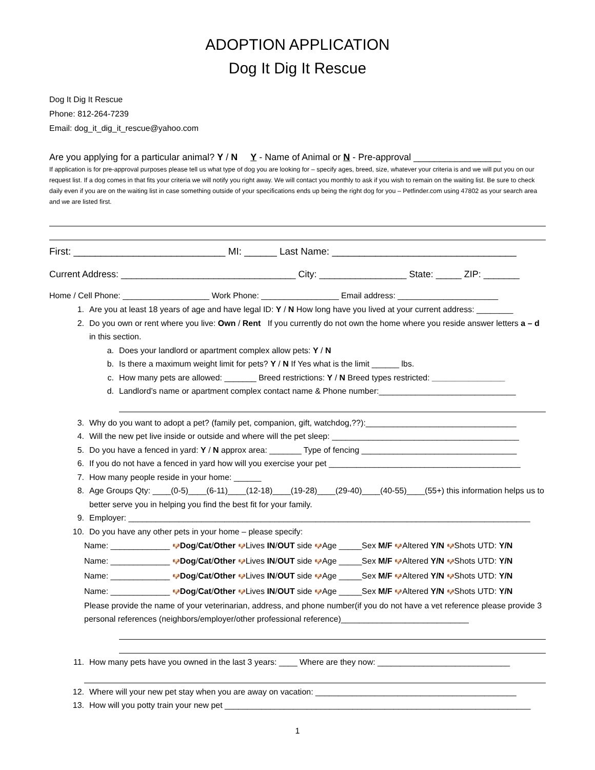ADOPTION APPLICATION
Dog It Dig It Rescue
Dog It Dig It Rescue
Phone: 812-264-7239
Email: dog_it_dig_it_rescue@yahoo.com
Are you applying for a particular animal? Y / N Y - Name of Animal or N - Pre-approval _________________
If application is for pre-approval purposes please tell us what type of dog you are looking for – specify ages, breed, size, whatever your criteria is and we will put you on our request list. If a dog comes in that fits your criteria we will notify you right away. We will contact you monthly to ask if you wish to remain on the waiting list. Be sure to check daily even if you are on the waiting list in case something outside of your specifications ends up being the right dog for you – Petfinder.com using 47802 as your search area and we are listed first.
First: ____________________________ MI: ______ Last Name: __________________________________
Current Address: __________________________________ City: _________________ State: _____ ZIP: _______
Home / Cell Phone: ___________________ Work Phone: _________________ Email address: ______________________
1. Are you at least 18 years of age and have legal ID: Y / N How long have you lived at your current address: ________
2. Do you own or rent where you live: Own / Rent If you currently do not own the home where you reside answer letters a – d in this section.
a. Does your landlord or apartment complex allow pets: Y / N
b. Is there a maximum weight limit for pets? Y / N If Yes what is the limit ______ lbs.
c. How many pets are allowed: _______ Breed restrictions: Y / N Breed types restricted: ________________
d. Landlord’s name or apartment complex contact name & Phone number:______________________________
3. Why do you want to adopt a pet? (family pet, companion, gift, watchdog,??):_________________________________
4. Will the new pet live inside or outside and where will the pet sleep: _________________________________________
5. Do you have a fenced in yard: Y / N approx area: _______ Type of fencing __________________________________
6. If you do not have a fenced in yard how will you exercise your pet __________________________________________
7. How many people reside in your home: ______
8. Age Groups Qty: ____(0-5)____(6-11)____(12-18)____(19-28)____(29-40)____(40-55)____(55+) this information helps us to better serve you in helping you find the best fit for your family.
9. Employer: ________________________________________________________________________________________
10. Do you have any other pets in your home – please specify:
Name: _____________ 🐶Dog/Cat/Other 🐶Lives IN/OUT side 🐶Age _____Sex M/F 🐶Altered Y/N 🐶Shots UTD: Y/N
Name: _____________ 🐶Dog/Cat/Other 🐶Lives IN/OUT side 🐶Age _____Sex M/F 🐶Altered Y/N 🐶Shots UTD: Y/N
Name: _____________ 🐶Dog/Cat/Other 🐶Lives IN/OUT side 🐶Age _____Sex M/F 🐶Altered Y/N 🐶Shots UTD: Y/N
Name: _____________ 🐶Dog/Cat/Other 🐶Lives IN/OUT side 🐶Age _____Sex M/F 🐶Altered Y/N 🐶Shots UTD: Y/N
Please provide the name of your veterinarian, address, and phone number(if you do not have a vet reference please provide 3 personal references (neighbors/employer/other professional reference)____________________________
11. How many pets have you owned in the last 3 years: ____ Where are they now: _____________________________
12. Where will your new pet stay when you are away on vacation: ____________________________________________
13. How will you potty train your new pet ___________________________________________________________________
1